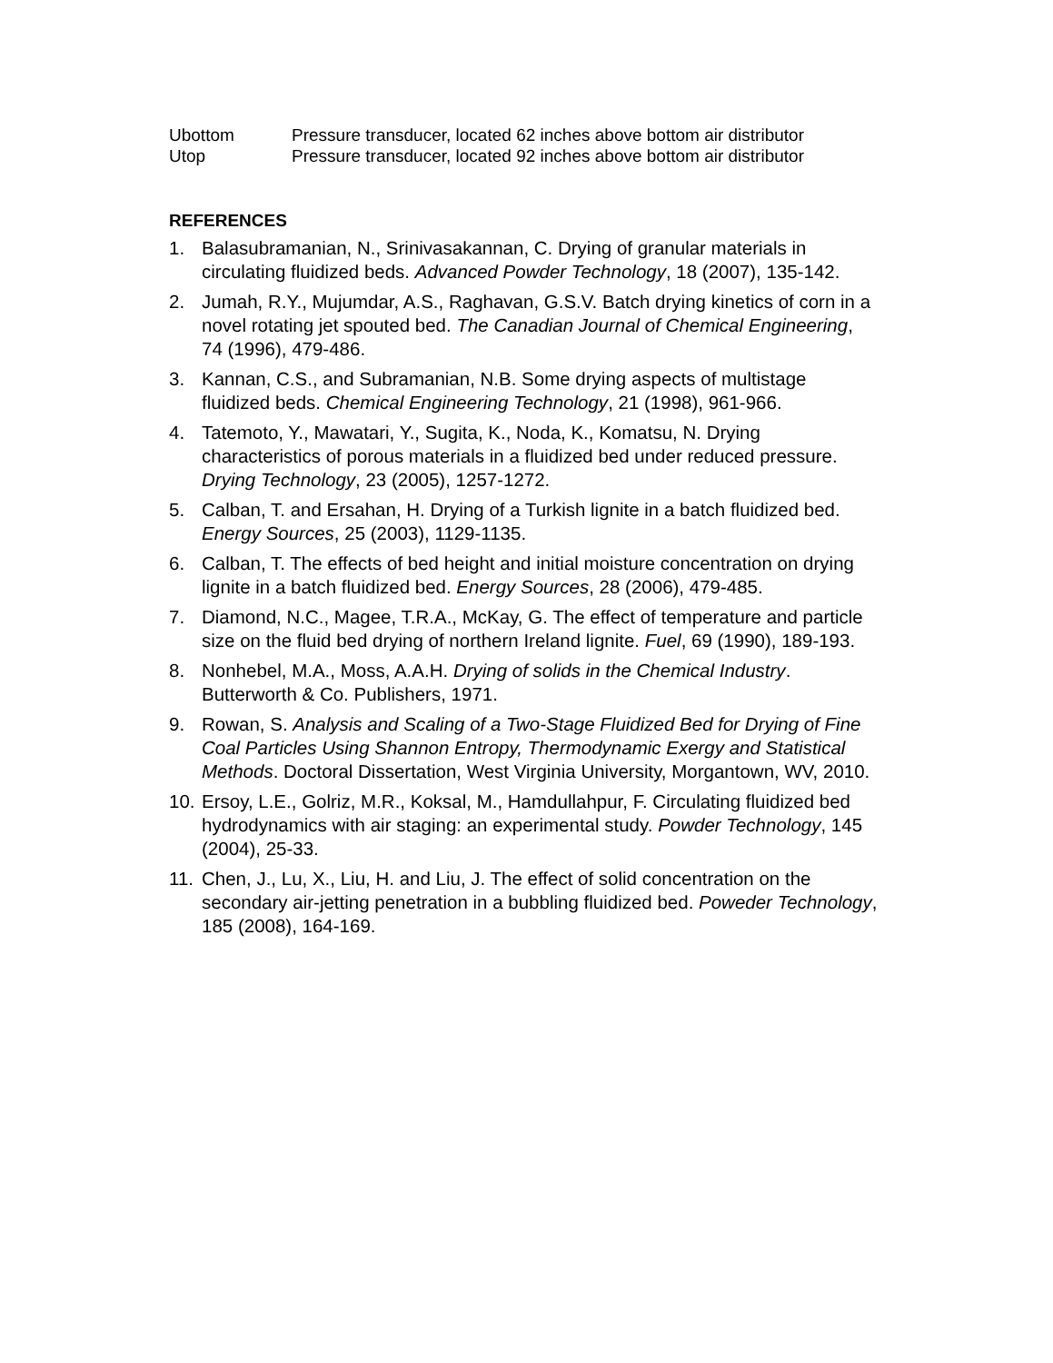Ubottom Pressure transducer, located 62 inches above bottom air distributor
Utop Pressure transducer, located 92 inches above bottom air distributor
REFERENCES
1. Balasubramanian, N., Srinivasakannan, C. Drying of granular materials in circulating fluidized beds. Advanced Powder Technology, 18 (2007), 135-142.
2. Jumah, R.Y., Mujumdar, A.S., Raghavan, G.S.V. Batch drying kinetics of corn in a novel rotating jet spouted bed. The Canadian Journal of Chemical Engineering, 74 (1996), 479-486.
3. Kannan, C.S., and Subramanian, N.B. Some drying aspects of multistage fluidized beds. Chemical Engineering Technology, 21 (1998), 961-966.
4. Tatemoto, Y., Mawatari, Y., Sugita, K., Noda, K., Komatsu, N. Drying characteristics of porous materials in a fluidized bed under reduced pressure. Drying Technology, 23 (2005), 1257-1272.
5. Calban, T. and Ersahan, H. Drying of a Turkish lignite in a batch fluidized bed. Energy Sources, 25 (2003), 1129-1135.
6. Calban, T. The effects of bed height and initial moisture concentration on drying lignite in a batch fluidized bed. Energy Sources, 28 (2006), 479-485.
7. Diamond, N.C., Magee, T.R.A., McKay, G. The effect of temperature and particle size on the fluid bed drying of northern Ireland lignite. Fuel, 69 (1990), 189-193.
8. Nonhebel, M.A., Moss, A.A.H. Drying of solids in the Chemical Industry. Butterworth & Co. Publishers, 1971.
9. Rowan, S. Analysis and Scaling of a Two-Stage Fluidized Bed for Drying of Fine Coal Particles Using Shannon Entropy, Thermodynamic Exergy and Statistical Methods. Doctoral Dissertation, West Virginia University, Morgantown, WV, 2010.
10. Ersoy, L.E., Golriz, M.R., Koksal, M., Hamdullahpur, F. Circulating fluidized bed hydrodynamics with air staging: an experimental study. Powder Technology, 145 (2004), 25-33.
11. Chen, J., Lu, X., Liu, H. and Liu, J. The effect of solid concentration on the secondary air-jetting penetration in a bubbling fluidized bed. Poweder Technology, 185 (2008), 164-169.